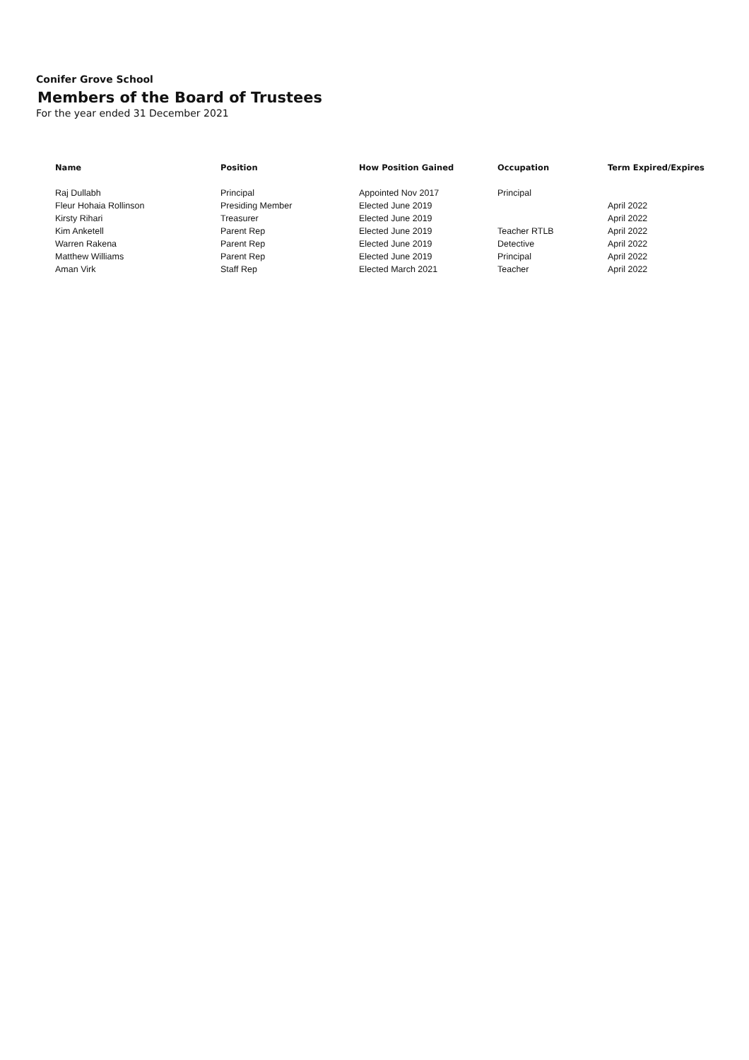Conifer Grove School
Members of the Board of Trustees
For the year ended 31 December 2021
| Name | Position | How Position Gained | Occupation | Term Expired/Expires |
| --- | --- | --- | --- | --- |
| Raj Dullabh | Principal | Appointed Nov 2017 | Principal | |
| Fleur Hohaia Rollinson | Presiding Member | Elected June 2019 | | April 2022 |
| Kirsty Rihari | Treasurer | Elected June 2019 | | April 2022 |
| Kim Anketell | Parent Rep | Elected June 2019 | Teacher RTLB | April 2022 |
| Warren Rakena | Parent Rep | Elected June 2019 | Detective | April 2022 |
| Matthew Williams | Parent Rep | Elected June 2019 | Principal | April 2022 |
| Aman Virk | Staff Rep | Elected March 2021 | Teacher | April 2022 |